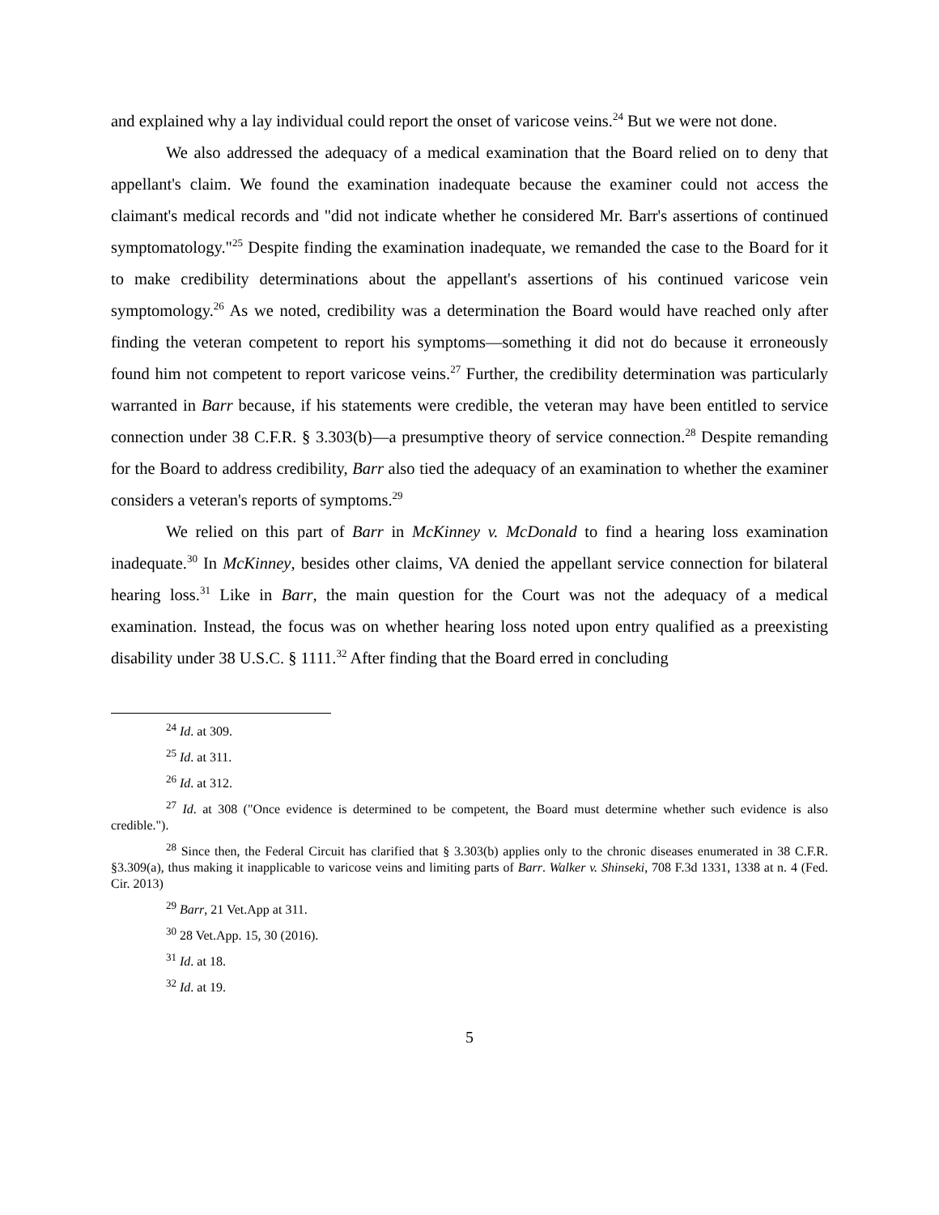and explained why a lay individual could report the onset of varicose veins.<sup>24</sup> But we were not done.
We also addressed the adequacy of a medical examination that the Board relied on to deny that appellant's claim. We found the examination inadequate because the examiner could not access the claimant's medical records and "did not indicate whether he considered Mr. Barr's assertions of continued symptomatology."<sup>25</sup> Despite finding the examination inadequate, we remanded the case to the Board for it to make credibility determinations about the appellant's assertions of his continued varicose vein symptomology.<sup>26</sup> As we noted, credibility was a determination the Board would have reached only after finding the veteran competent to report his symptoms—something it did not do because it erroneously found him not competent to report varicose veins.<sup>27</sup> Further, the credibility determination was particularly warranted in Barr because, if his statements were credible, the veteran may have been entitled to service connection under 38 C.F.R. § 3.303(b)—a presumptive theory of service connection.<sup>28</sup> Despite remanding for the Board to address credibility, Barr also tied the adequacy of an examination to whether the examiner considers a veteran's reports of symptoms.<sup>29</sup>
We relied on this part of Barr in McKinney v. McDonald to find a hearing loss examination inadequate.<sup>30</sup> In McKinney, besides other claims, VA denied the appellant service connection for bilateral hearing loss.<sup>31</sup> Like in Barr, the main question for the Court was not the adequacy of a medical examination. Instead, the focus was on whether hearing loss noted upon entry qualified as a preexisting disability under 38 U.S.C. § 1111.<sup>32</sup> After finding that the Board erred in concluding
<sup>24</sup> Id. at 309.
<sup>25</sup> Id. at 311.
<sup>26</sup> Id. at 312.
<sup>27</sup> Id. at 308 ("Once evidence is determined to be competent, the Board must determine whether such evidence is also credible.").
<sup>28</sup> Since then, the Federal Circuit has clarified that § 3.303(b) applies only to the chronic diseases enumerated in 38 C.F.R. §3.309(a), thus making it inapplicable to varicose veins and limiting parts of Barr. Walker v. Shinseki, 708 F.3d 1331, 1338 at n. 4 (Fed. Cir. 2013)
<sup>29</sup> Barr, 21 Vet.App at 311.
<sup>30</sup> 28 Vet.App. 15, 30 (2016).
<sup>31</sup> Id. at 18.
<sup>32</sup> Id. at 19.
5